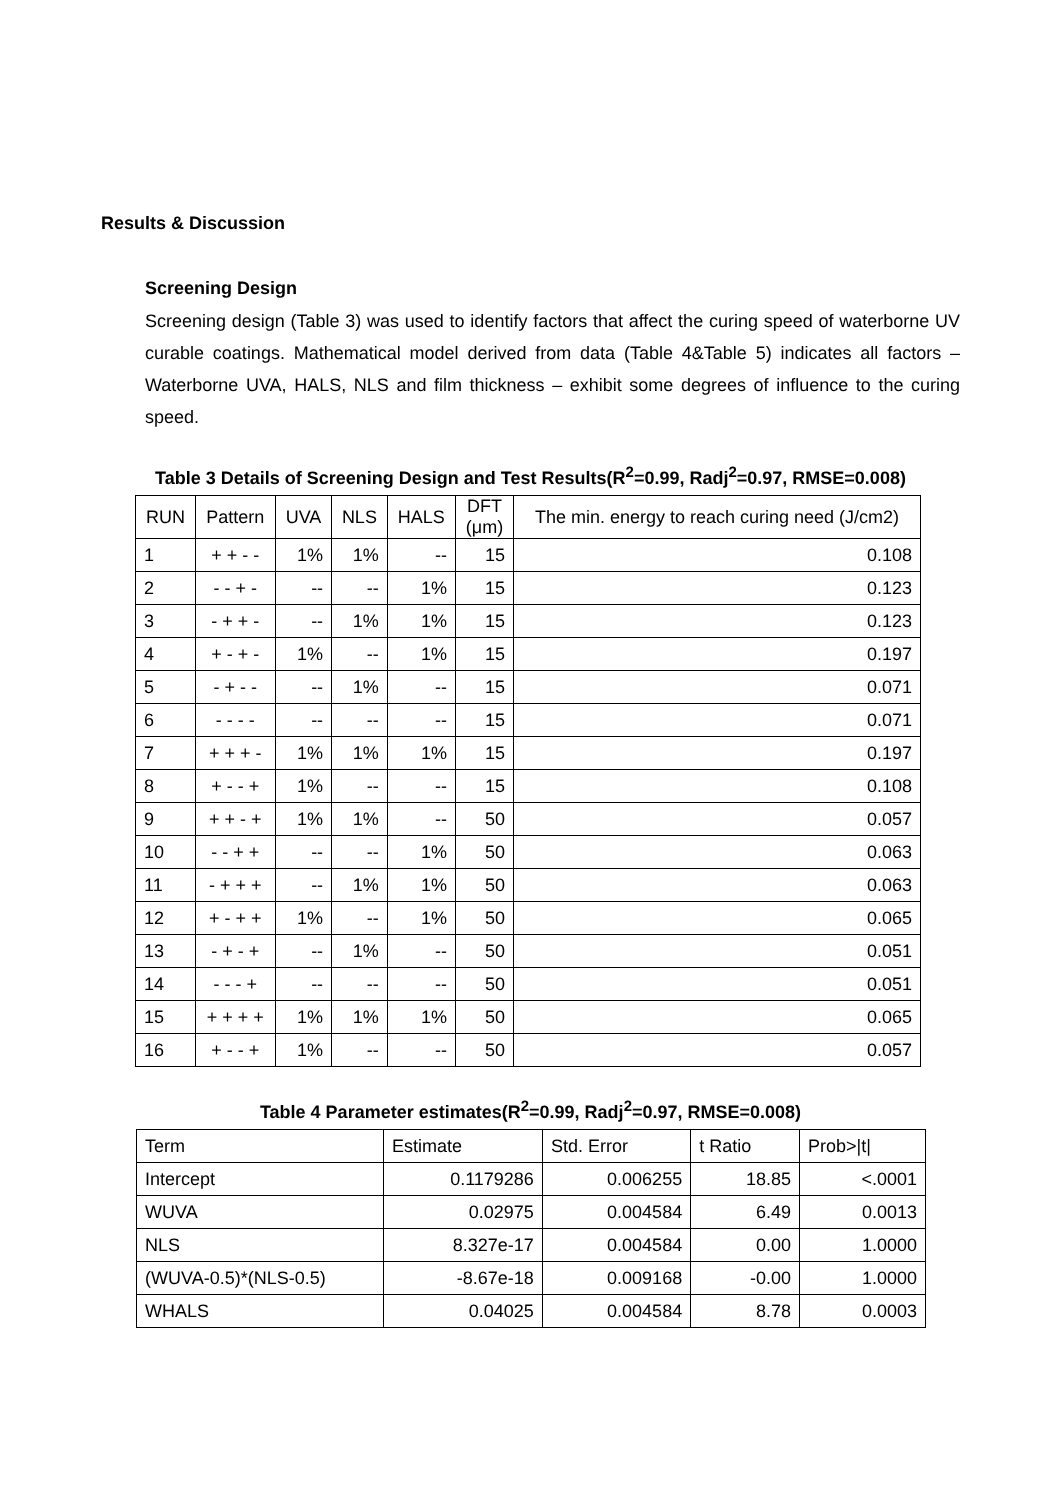Results & Discussion
Screening Design
Screening design (Table 3) was used to identify factors that affect the curing speed of waterborne UV curable coatings. Mathematical model derived from data (Table 4&Table 5) indicates all factors –Waterborne UVA, HALS, NLS and film thickness – exhibit some degrees of influence to the curing speed.
Table 3 Details of Screening Design and Test Results(R<sup>2</sup>=0.99, Radj<sup>2</sup>=0.97, RMSE=0.008)
| RUN | Pattern | UVA | NLS | HALS | DFT (μm) | The min. energy to reach curing need (J/cm2) |
| --- | --- | --- | --- | --- | --- | --- |
| 1 | + + - - | 1% | 1% | -- | 15 | 0.108 |
| 2 | - - + - | -- | -- | 1% | 15 | 0.123 |
| 3 | - + + - | -- | 1% | 1% | 15 | 0.123 |
| 4 | + - + - | 1% | -- | 1% | 15 | 0.197 |
| 5 | - + - - | -- | 1% | -- | 15 | 0.071 |
| 6 | - - - - | -- | -- | -- | 15 | 0.071 |
| 7 | + + + - | 1% | 1% | 1% | 15 | 0.197 |
| 8 | + - - + | 1% | -- | -- | 15 | 0.108 |
| 9 | + + - + | 1% | 1% | -- | 50 | 0.057 |
| 10 | - - + + | -- | -- | 1% | 50 | 0.063 |
| 11 | - + + + | -- | 1% | 1% | 50 | 0.063 |
| 12 | + - + + | 1% | -- | 1% | 50 | 0.065 |
| 13 | - + - + | -- | 1% | -- | 50 | 0.051 |
| 14 | - - - + | -- | -- | -- | 50 | 0.051 |
| 15 | + + + + | 1% | 1% | 1% | 50 | 0.065 |
| 16 | + - - + | 1% | -- | -- | 50 | 0.057 |
Table 4 Parameter estimates(R<sup>2</sup>=0.99, Radj<sup>2</sup>=0.97, RMSE=0.008)
| Term | Estimate | Std. Error | t Ratio | Prob>/t/ |
| --- | --- | --- | --- | --- |
| Intercept | 0.1179286 | 0.006255 | 18.85 | <.0001 |
| WUVA | 0.02975 | 0.004584 | 6.49 | 0.0013 |
| NLS | 8.327e-17 | 0.004584 | 0.00 | 1.0000 |
| (WUVA-0.5)*(NLS-0.5) | -8.67e-18 | 0.009168 | -0.00 | 1.0000 |
| WHALS | 0.04025 | 0.004584 | 8.78 | 0.0003 |